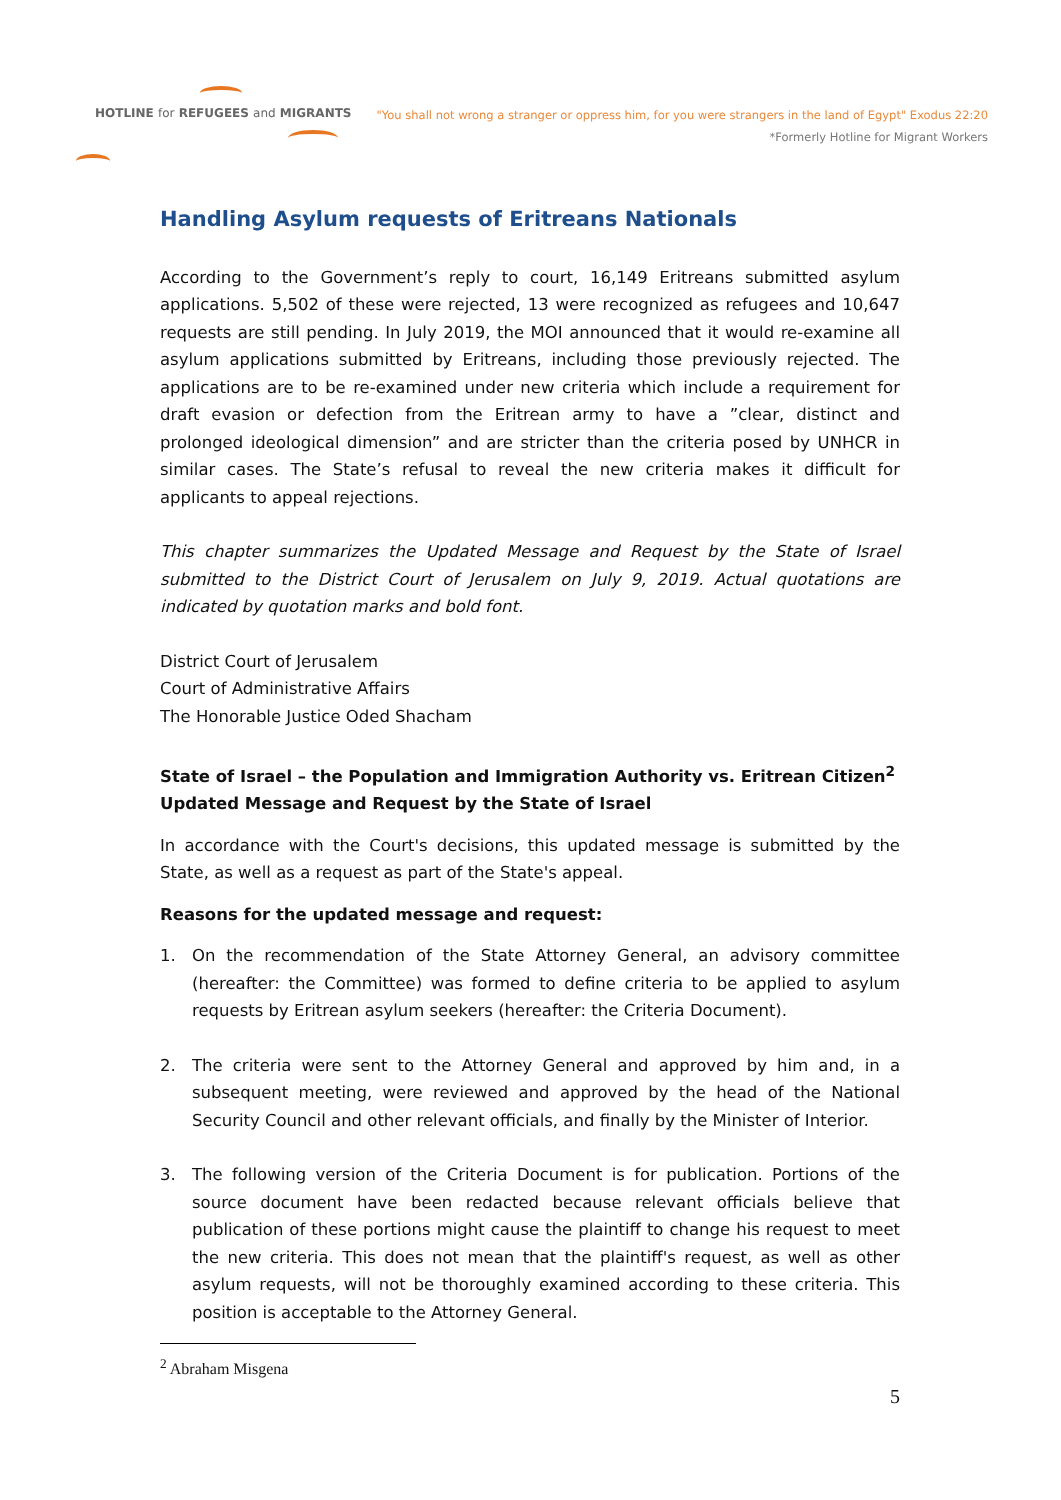HOTLINE for REFUGEES and MIGRANTS
"You shall not wrong a stranger or oppress him, for you were strangers in the land of Egypt" Exodus 22:20
*Formerly Hotline for Migrant Workers
Handling Asylum requests of Eritreans Nationals
According to the Government’s reply to court, 16,149 Eritreans submitted asylum applications. 5,502 of these were rejected, 13 were recognized as refugees and 10,647 requests are still pending. In July 2019, the MOI announced that it would re-examine all asylum applications submitted by Eritreans, including those previously rejected. The applications are to be re-examined under new criteria which include a requirement for draft evasion or defection from the Eritrean army to have a ”clear, distinct and prolonged ideological dimension” and are stricter than the criteria posed by UNHCR in similar cases. The State’s refusal to reveal the new criteria makes it difficult for applicants to appeal rejections.
This chapter summarizes the Updated Message and Request by the State of Israel submitted to the District Court of Jerusalem on July 9, 2019. Actual quotations are indicated by quotation marks and bold font.
District Court of Jerusalem
Court of Administrative Affairs
The Honorable Justice Oded Shacham
State of Israel – the Population and Immigration Authority vs. Eritrean Citizen<sup>2</sup>
Updated Message and Request by the State of Israel
In accordance with the Court's decisions, this updated message is submitted by the State, as well as a request as part of the State's appeal.
Reasons for the updated message and request:
1. On the recommendation of the State Attorney General, an advisory committee (hereafter: the Committee) was formed to define criteria to be applied to asylum requests by Eritrean asylum seekers (hereafter: the Criteria Document).
2. The criteria were sent to the Attorney General and approved by him and, in a subsequent meeting, were reviewed and approved by the head of the National Security Council and other relevant officials, and finally by the Minister of Interior.
3. The following version of the Criteria Document is for publication. Portions of the source document have been redacted because relevant officials believe that publication of these portions might cause the plaintiff to change his request to meet the new criteria. This does not mean that the plaintiff's request, as well as other asylum requests, will not be thoroughly examined according to these criteria. This position is acceptable to the Attorney General.
<sup>2</sup> Abraham Misgena
5